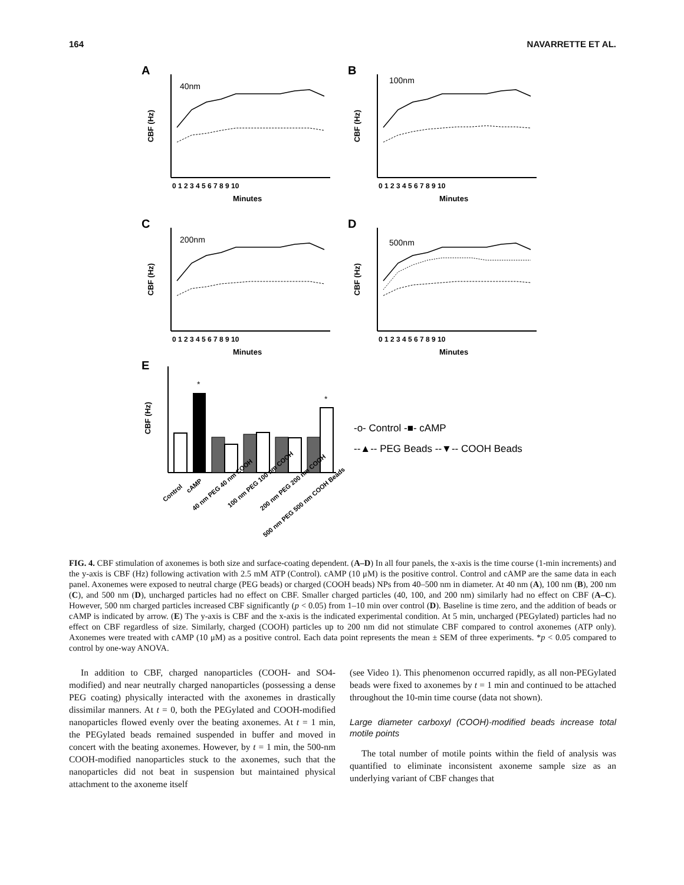164 NAVARRETTE ET AL.
A
40nm
CBF (Hz)
Minutes
0 1 2 3 4 5 6 7 8 9 10
B
100nm
CBF (Hz)
Minutes
0 1 2 3 4 5 6 7 8 9 10
C
200nm
CBF (Hz)
Minutes
0 1 2 3 4 5 6 7 8 9 10
D
500nm
CBF (Hz)
Minutes
0 1 2 3 4 5 6 7 8 9 10
E
CBF (Hz)
*
*
-o- Control -■- cAMP
--▲-- PEG Beads --▼-- COOH Beads
Control
cAMP
40 nm PEG 40 nm COOH
100 nm PEG 100 nm COOH
200 nm PEG 200 nm COOH
500 nm PEG 500 nm COOH Beads
FIG. 4. CBF stimulation of axonemes is both size and surface-coating dependent. (A–D) In all four panels, the x-axis is the time course (1-min increments) and the y-axis is CBF (Hz) following activation with 2.5 mM ATP (Control). cAMP (10 μM) is the positive control. Control and cAMP are the same data in each panel. Axonemes were exposed to neutral charge (PEG beads) or charged (COOH beads) NPs from 40–500 nm in diameter. At 40 nm (A), 100 nm (B), 200 nm (C), and 500 nm (D), uncharged particles had no effect on CBF. Smaller charged particles (40, 100, and 200 nm) similarly had no effect on CBF (A–C). However, 500 nm charged particles increased CBF significantly (p < 0.05) from 1–10 min over control (D). Baseline is time zero, and the addition of beads or cAMP is indicated by arrow. (E) The y-axis is CBF and the x-axis is the indicated experimental condition. At 5 min, uncharged (PEGylated) particles had no effect on CBF regardless of size. Similarly, charged (COOH) particles up to 200 nm did not stimulate CBF compared to control axonemes (ATP only). Axonemes were treated with cAMP (10 μM) as a positive control. Each data point represents the mean ± SEM of three experiments. *p < 0.05 compared to control by one-way ANOVA.
In addition to CBF, charged nanoparticles (COOH- and SO4-modified) and near neutrally charged nanoparticles (possessing a dense PEG coating) physically interacted with the axonemes in drastically dissimilar manners. At t = 0, both the PEGylated and COOH-modified nanoparticles flowed evenly over the beating axonemes. At t = 1 min, the PEGylated beads remained suspended in buffer and moved in concert with the beating axonemes. However, by t = 1 min, the 500-nm COOH-modified nanoparticles stuck to the axonemes, such that the nanoparticles did not beat in suspension but maintained physical attachment to the axoneme itself
(see Video 1). This phenomenon occurred rapidly, as all non-PEGylated beads were fixed to axonemes by t = 1 min and continued to be attached throughout the 10-min time course (data not shown).
Large diameter carboxyl (COOH)-modified beads increase total motile points
The total number of motile points within the field of analysis was quantified to eliminate inconsistent axoneme sample size as an underlying variant of CBF changes that